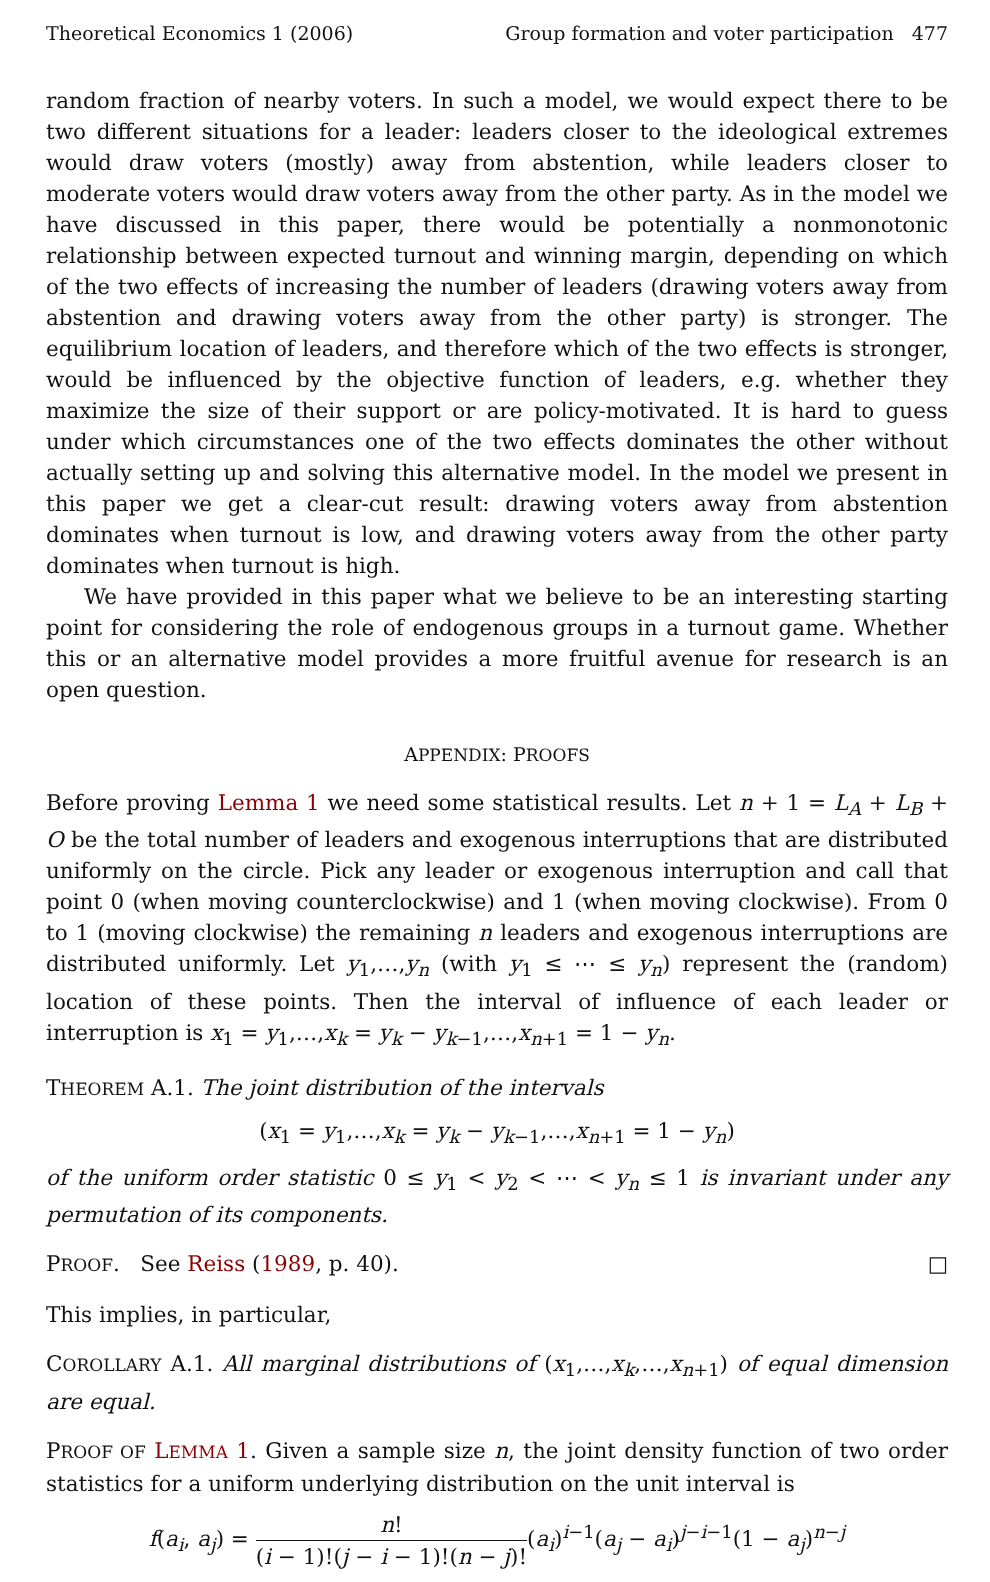Theoretical Economics 1 (2006) Group formation and voter participation 477
random fraction of nearby voters. In such a model, we would expect there to be two different situations for a leader: leaders closer to the ideological extremes would draw voters (mostly) away from abstention, while leaders closer to moderate voters would draw voters away from the other party. As in the model we have discussed in this paper, there would be potentially a nonmonotonic relationship between expected turnout and winning margin, depending on which of the two effects of increasing the number of leaders (drawing voters away from abstention and drawing voters away from the other party) is stronger. The equilibrium location of leaders, and therefore which of the two effects is stronger, would be influenced by the objective function of leaders, e.g. whether they maximize the size of their support or are policy-motivated. It is hard to guess under which circumstances one of the two effects dominates the other without actually setting up and solving this alternative model. In the model we present in this paper we get a clear-cut result: drawing voters away from abstention dominates when turnout is low, and drawing voters away from the other party dominates when turnout is high.
We have provided in this paper what we believe to be an interesting starting point for considering the role of endogenous groups in a turnout game. Whether this or an alternative model provides a more fruitful avenue for research is an open question.
APPENDIX: PROOFS
Before proving Lemma 1 we need some statistical results. Let n + 1 = L<sub>A</sub> + L<sub>B</sub> + O be the total number of leaders and exogenous interruptions that are distributed uniformly on the circle. Pick any leader or exogenous interruption and call that point 0 (when moving counterclockwise) and 1 (when moving clockwise). From 0 to 1 (moving clockwise) the remaining n leaders and exogenous interruptions are distributed uniformly. Let y<sub>1</sub>,…,y<sub>n</sub> (with y<sub>1</sub> ≤ ⋯ ≤ y<sub>n</sub>) represent the (random) location of these points. Then the interval of influence of each leader or interruption is x<sub>1</sub> = y<sub>1</sub>,…,x<sub>k</sub> = y<sub>k</sub> − y<sub>k−1</sub>,…,x<sub>n+1</sub> = 1 − y<sub>n</sub>.
THEOREM A.1. The joint distribution of the intervals
(x<sub>1</sub> = y<sub>1</sub>,…,x<sub>k</sub> = y<sub>k</sub> − y<sub>k−1</sub>,…,x<sub>n+1</sub> = 1 − y<sub>n</sub>)
of the uniform order statistic 0 ≤ y<sub>1</sub> < y<sub>2</sub> < ⋯ < y<sub>n</sub> ≤ 1 is invariant under any permutation of its components.
PROOF. See Reiss (1989, p. 40). □
This implies, in particular,
COROLLARY A.1. All marginal distributions of (x<sub>1</sub>,…,x<sub>k</sub>,…,x<sub>n+1</sub>) of equal dimension are equal.
PROOF OF LEMMA 1. Given a sample size n, the joint density function of two order statistics for a uniform underlying distribution on the unit interval is
f(a<sub>i</sub>, a<sub>j</sub>) = n! (i − 1)!(j − i − 1)!(n − j)!(a<sub>i</sub>)<sup>i−1</sup>(a<sub>j</sub> − a<sub>i</sub>)<sup>j−i−1</sup>(1 − a<sub>j</sub>)<sup>n−j</sup>